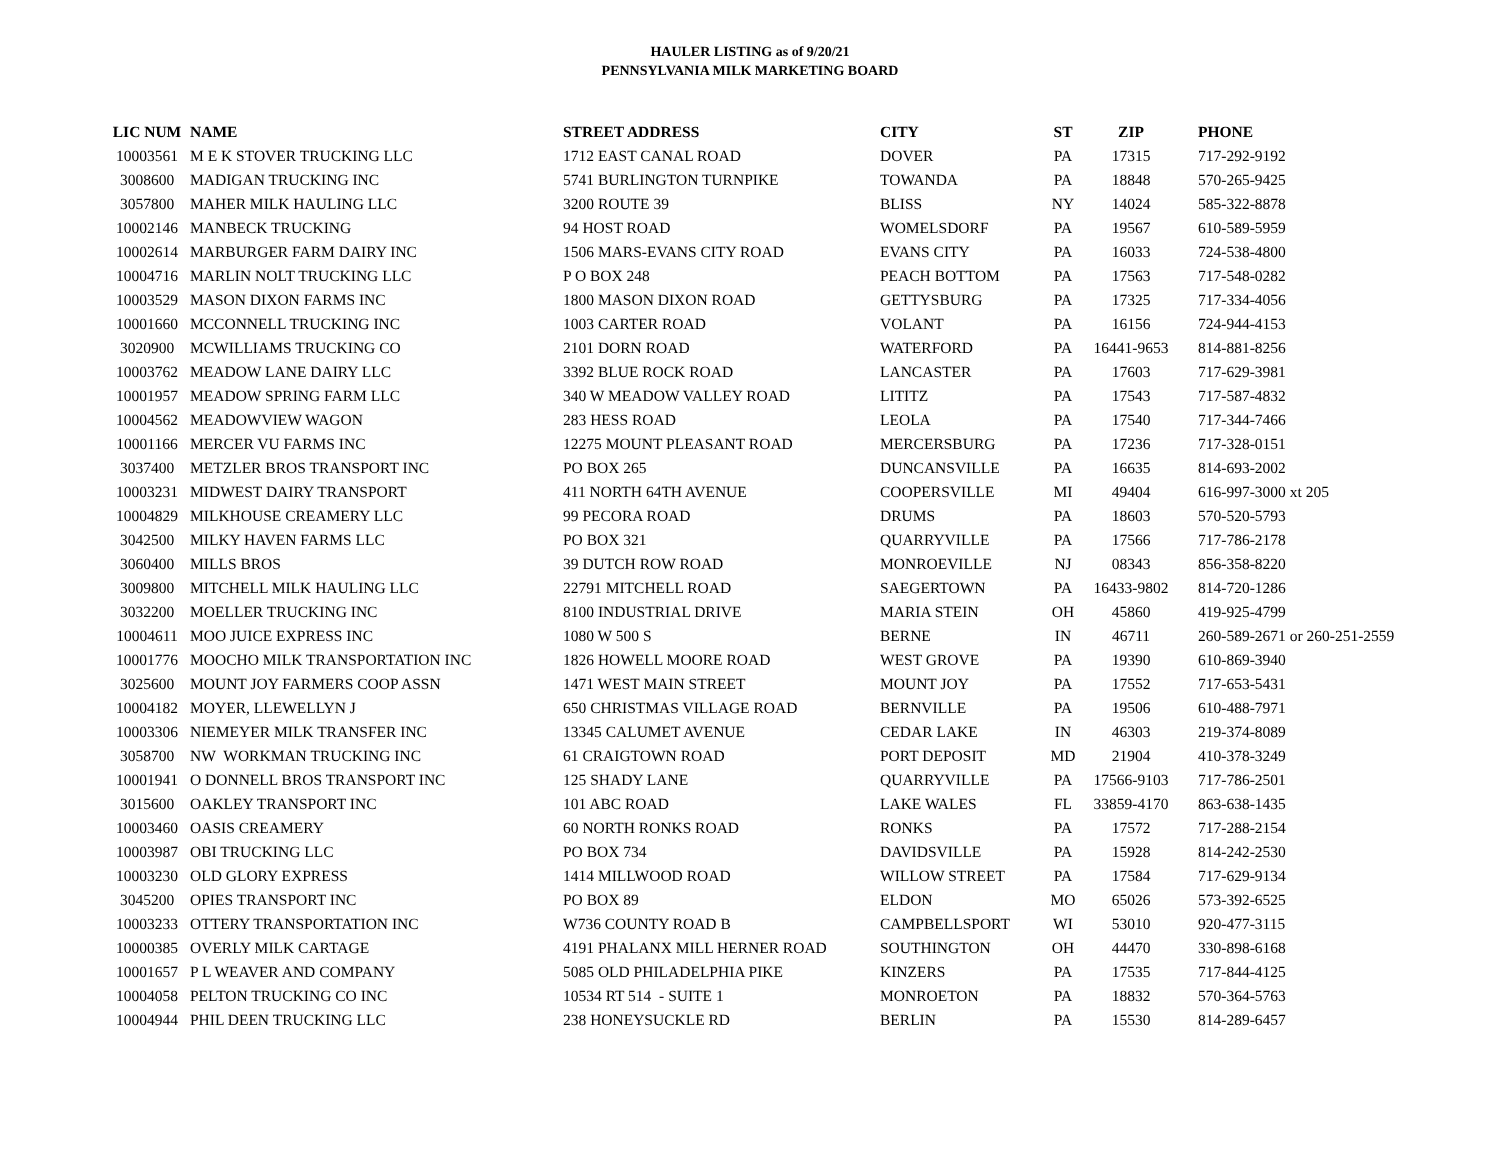HAULER LISTING as of 9/20/21
PENNSYLVANIA MILK MARKETING BOARD
| LIC NUM | NAME | STREET ADDRESS | CITY | ST | ZIP | PHONE |
| --- | --- | --- | --- | --- | --- | --- |
| 10003561 | M E K STOVER TRUCKING LLC | 1712 EAST CANAL ROAD | DOVER | PA | 17315 | 717-292-9192 |
| 3008600 | MADIGAN TRUCKING INC | 5741 BURLINGTON TURNPIKE | TOWANDA | PA | 18848 | 570-265-9425 |
| 3057800 | MAHER MILK HAULING LLC | 3200 ROUTE 39 | BLISS | NY | 14024 | 585-322-8878 |
| 10002146 | MANBECK TRUCKING | 94 HOST ROAD | WOMELSDORF | PA | 19567 | 610-589-5959 |
| 10002614 | MARBURGER FARM DAIRY INC | 1506 MARS-EVANS CITY ROAD | EVANS CITY | PA | 16033 | 724-538-4800 |
| 10004716 | MARLIN NOLT TRUCKING LLC | P O BOX 248 | PEACH BOTTOM | PA | 17563 | 717-548-0282 |
| 10003529 | MASON DIXON FARMS INC | 1800 MASON DIXON ROAD | GETTYSBURG | PA | 17325 | 717-334-4056 |
| 10001660 | MCCONNELL TRUCKING INC | 1003 CARTER ROAD | VOLANT | PA | 16156 | 724-944-4153 |
| 3020900 | MCWILLIAMS TRUCKING CO | 2101 DORN ROAD | WATERFORD | PA | 16441-9653 | 814-881-8256 |
| 10003762 | MEADOW LANE DAIRY LLC | 3392 BLUE ROCK ROAD | LANCASTER | PA | 17603 | 717-629-3981 |
| 10001957 | MEADOW SPRING FARM LLC | 340 W MEADOW VALLEY ROAD | LITITZ | PA | 17543 | 717-587-4832 |
| 10004562 | MEADOWVIEW WAGON | 283 HESS ROAD | LEOLA | PA | 17540 | 717-344-7466 |
| 10001166 | MERCER VU FARMS INC | 12275 MOUNT PLEASANT ROAD | MERCERSBURG | PA | 17236 | 717-328-0151 |
| 3037400 | METZLER BROS TRANSPORT INC | PO BOX 265 | DUNCANSVILLE | PA | 16635 | 814-693-2002 |
| 10003231 | MIDWEST DAIRY TRANSPORT | 411 NORTH 64TH AVENUE | COOPERSVILLE | MI | 49404 | 616-997-3000 xt 205 |
| 10004829 | MILKHOUSE CREAMERY LLC | 99 PECORA ROAD | DRUMS | PA | 18603 | 570-520-5793 |
| 3042500 | MILKY HAVEN FARMS LLC | PO BOX 321 | QUARRYVILLE | PA | 17566 | 717-786-2178 |
| 3060400 | MILLS BROS | 39 DUTCH ROW ROAD | MONROEVILLE | NJ | 08343 | 856-358-8220 |
| 3009800 | MITCHELL MILK HAULING LLC | 22791 MITCHELL ROAD | SAEGERTOWN | PA | 16433-9802 | 814-720-1286 |
| 3032200 | MOELLER TRUCKING INC | 8100 INDUSTRIAL DRIVE | MARIA STEIN | OH | 45860 | 419-925-4799 |
| 10004611 | MOO JUICE EXPRESS INC | 1080 W 500 S | BERNE | IN | 46711 | 260-589-2671 or 260-251-2559 |
| 10001776 | MOOCHO MILK TRANSPORTATION INC | 1826 HOWELL MOORE ROAD | WEST GROVE | PA | 19390 | 610-869-3940 |
| 3025600 | MOUNT JOY FARMERS COOP ASSN | 1471 WEST MAIN STREET | MOUNT JOY | PA | 17552 | 717-653-5431 |
| 10004182 | MOYER, LLEWELLYN J | 650 CHRISTMAS VILLAGE ROAD | BERNVILLE | PA | 19506 | 610-488-7971 |
| 10003306 | NIEMEYER MILK TRANSFER INC | 13345 CALUMET AVENUE | CEDAR LAKE | IN | 46303 | 219-374-8089 |
| 3058700 | NW WORKMAN TRUCKING INC | 61 CRAIGTOWN ROAD | PORT DEPOSIT | MD | 21904 | 410-378-3249 |
| 10001941 | O DONNELL BROS TRANSPORT INC | 125 SHADY LANE | QUARRYVILLE | PA | 17566-9103 | 717-786-2501 |
| 3015600 | OAKLEY TRANSPORT INC | 101 ABC ROAD | LAKE WALES | FL | 33859-4170 | 863-638-1435 |
| 10003460 | OASIS CREAMERY | 60 NORTH RONKS ROAD | RONKS | PA | 17572 | 717-288-2154 |
| 10003987 | OBI TRUCKING LLC | PO BOX 734 | DAVIDSVILLE | PA | 15928 | 814-242-2530 |
| 10003230 | OLD GLORY EXPRESS | 1414 MILLWOOD ROAD | WILLOW STREET | PA | 17584 | 717-629-9134 |
| 3045200 | OPIES TRANSPORT INC | PO BOX 89 | ELDON | MO | 65026 | 573-392-6525 |
| 10003233 | OTTERY TRANSPORTATION INC | W736 COUNTY ROAD B | CAMPBELLSPORT | WI | 53010 | 920-477-3115 |
| 10000385 | OVERLY MILK CARTAGE | 4191 PHALANX MILL HERNER ROAD | SOUTHINGTON | OH | 44470 | 330-898-6168 |
| 10001657 | P L WEAVER AND COMPANY | 5085 OLD PHILADELPHIA PIKE | KINZERS | PA | 17535 | 717-844-4125 |
| 10004058 | PELTON TRUCKING CO INC | 10534 RT 514 - SUITE 1 | MONROETON | PA | 18832 | 570-364-5763 |
| 10004944 | PHIL DEEN TRUCKING LLC | 238 HONEYSUCKLE RD | BERLIN | PA | 15530 | 814-289-6457 |